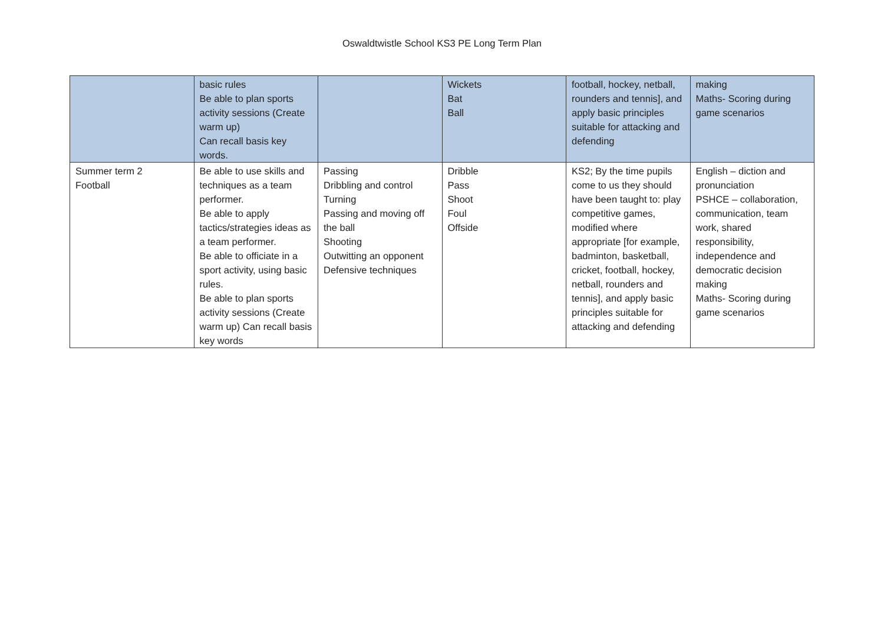Oswaldtwistle School KS3 PE Long Term Plan
| | basic rules Be able to plan sports activity sessions (Create warm up) Can recall basis key words. | | Wickets Bat Ball | football, hockey, netball, rounders and tennis], and apply basic principles suitable for attacking and defending | making Maths- Scoring during game scenarios |
| Summer term 2 Football | Be able to use skills and techniques as a team performer. Be able to apply tactics/strategies ideas as a team performer. Be able to officiate in a sport activity, using basic rules. Be able to plan sports activity sessions (Create warm up) Can recall basis key words | Passing Dribbling and control Turning Passing and moving off the ball Shooting Outwitting an opponent Defensive techniques | Dribble Pass Shoot Foul Offside | KS2; By the time pupils come to us they should have been taught to: play competitive games, modified where appropriate [for example, badminton, basketball, cricket, football, hockey, netball, rounders and tennis], and apply basic principles suitable for attacking and defending | English – diction and pronunciation PSHCE – collaboration, communication, team work, shared responsibility, independence and democratic decision making Maths- Scoring during game scenarios |